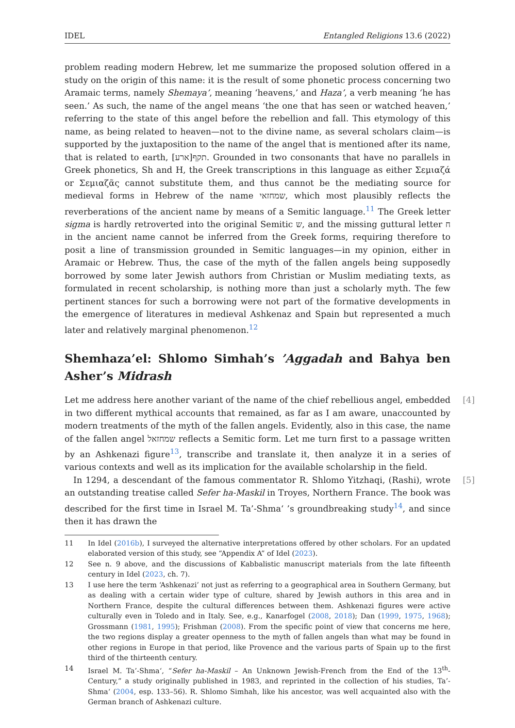IDEL Entangled Religions 13.6 (2022)
problem reading modern Hebrew, let me summarize the proposed solution offered in a study on the origin of this name: it is the result of some phonetic process concerning two Aramaic terms, namely Shemaya’, meaning ‘heavens,’ and Haza’, a verb meaning ‘he has seen.’ As such, the name of the angel means ‘the one that has seen or watched heaven,’ referring to the state of this angel before the rebellion and fall. This etymology of this name, as being related to heaven—not to the divine name, as several scholars claim—is supported by the juxtaposition to the name of the angel that is mentioned after its name, that is related to earth, [ארע]תקף. Grounded in two consonants that have no parallels in Greek phonetics, Sh and H, the Greek transcriptions in this language as either Σεμιαζά or Σεμιαζᾶς cannot substitute them, and thus cannot be the mediating source for medieval forms in Hebrew of the name שמחזאי, which most plausibly reflects the reverberations of the ancient name by means of a Semitic language.<sup>11</sup> The Greek letter sigma is hardly retroverted into the original Semitic ש, and the missing guttural letter ח in the ancient name cannot be inferred from the Greek forms, requiring therefore to posit a line of transmission grounded in Semitic languages—in my opinion, either in Aramaic or Hebrew. Thus, the case of the myth of the fallen angels being supposedly borrowed by some later Jewish authors from Christian or Muslim mediating texts, as formulated in recent scholarship, is nothing more than just a scholarly myth. The few pertinent stances for such a borrowing were not part of the formative developments in the emergence of literatures in medieval Ashkenaz and Spain but represented a much later and relatively marginal phenomenon.<sup>12</sup>
Shemhaza’el: Shlomo Simhah’s ’Aggadah and Bahya ben Asher’s Midrash
[4] Let me address here another variant of the name of the chief rebellious angel, embedded in two different mythical accounts that remained, as far as I am aware, unaccounted by modern treatments of the myth of the fallen angels. Evidently, also in this case, the name of the fallen angel שמחזאל reflects a Semitic form. Let me turn first to a passage written by an Ashkenazi figure<sup>13</sup>, transcribe and translate it, then analyze it in a series of various contexts and well as its implication for the available scholarship in the field.
[5] In 1294, a descendant of the famous commentator R. Shlomo Yitzhaqi, (Rashi), wrote an outstanding treatise called Sefer ha-Maskil in Troyes, Northern France. The book was described for the first time in Israel M. Ta’-Shma‘ ’s groundbreaking study<sup>14</sup>, and since then it has drawn the
11 In Idel (2016b), I surveyed the alternative interpretations offered by other scholars. For an updated elaborated version of this study, see “Appendix A” of Idel (2023).
12 See n. 9 above, and the discussions of Kabbalistic manuscript materials from the late fifteenth century in Idel (2023, ch. 7).
13 I use here the term ‘Ashkenazi’ not just as referring to a geographical area in Southern Germany, but as dealing with a certain wider type of culture, shared by Jewish authors in this area and in Northern France, despite the cultural differences between them. Ashkenazi figures were active culturally even in Toledo and in Italy. See, e.g., Kanarfogel (2008, 2018); Dan (1999, 1975, 1968); Grossmann (1981, 1995); Frishman (2008). From the specific point of view that concerns me here, the two regions display a greater openness to the myth of fallen angels than what may be found in other regions in Europe in that period, like Provence and the various parts of Spain up to the first third of the thirteenth century.
14 Israel M. Ta’-Shma‘, “Sefer ha-Maskil – An Unknown Jewish-French from the End of the 13<sup>th</sup>-Century,” a study originally published in 1983, and reprinted in the collection of his studies, Ta’-Shma‘ (2004, esp. 133–56). R. Shlomo Simhah, like his ancestor, was well acquainted also with the German branch of Ashkenazi culture.